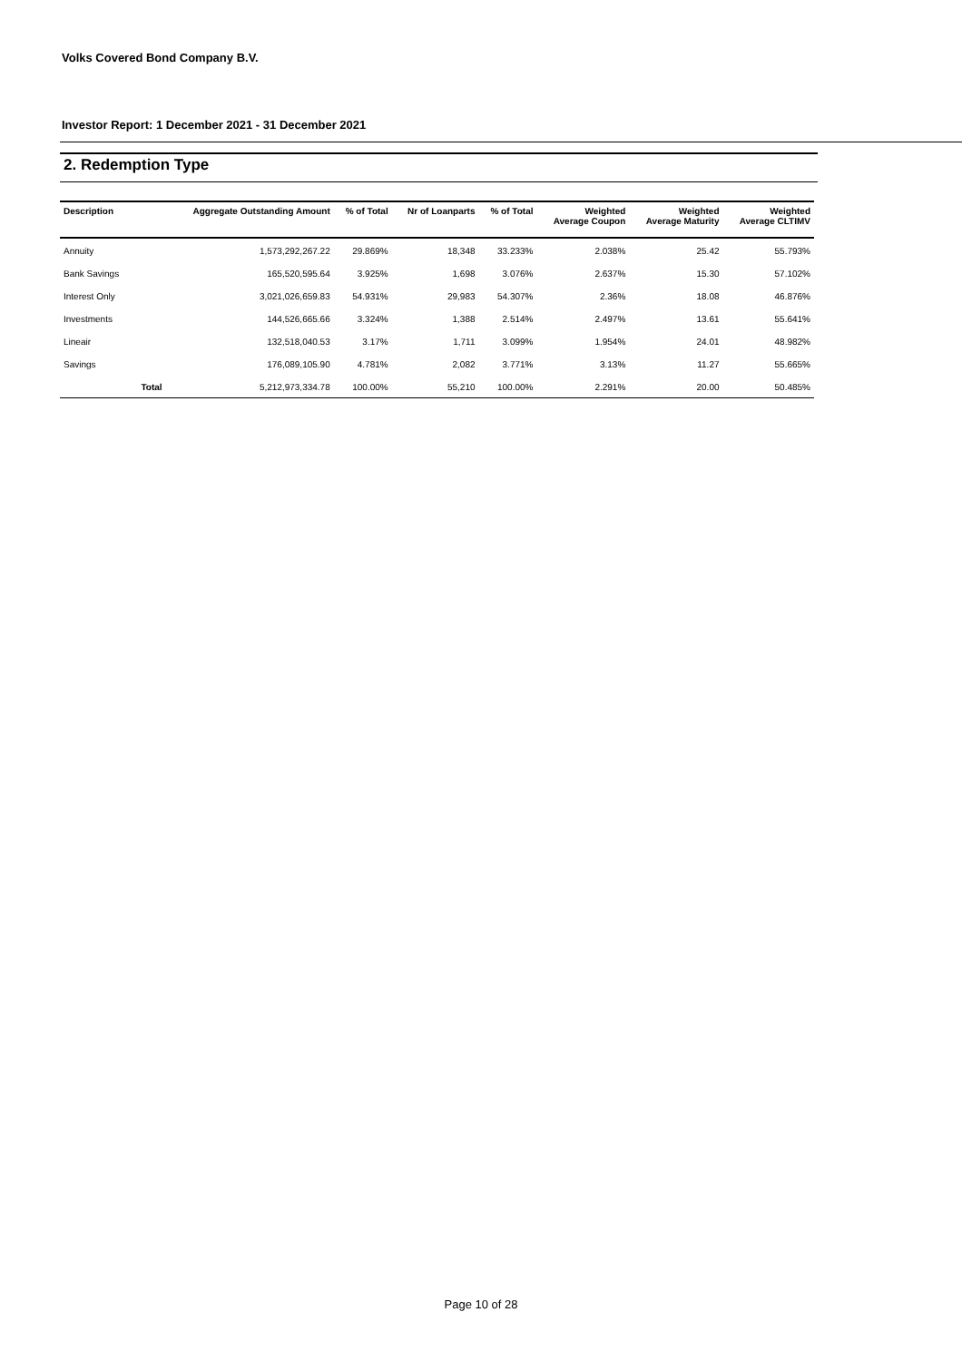Volks Covered Bond Company B.V.
Investor Report: 1 December 2021 - 31 December 2021
2. Redemption Type
| Description | | Aggregate Outstanding Amount | % of Total | Nr of Loanparts | % of Total | Weighted Average Coupon | Weighted Average Maturity | Weighted Average CLTIMV |
| --- | --- | --- | --- | --- | --- | --- | --- | --- |
| Annuity | | 1,573,292,267.22 | 29.869% | 18,348 | 33.233% | 2.038% | 25.42 | 55.793% |
| Bank Savings | | 165,520,595.64 | 3.925% | 1,698 | 3.076% | 2.637% | 15.30 | 57.102% |
| Interest Only | | 3,021,026,659.83 | 54.931% | 29,983 | 54.307% | 2.36% | 18.08 | 46.876% |
| Investments | | 144,526,665.66 | 3.324% | 1,388 | 2.514% | 2.497% | 13.61 | 55.641% |
| Lineair | | 132,518,040.53 | 3.17% | 1,711 | 3.099% | 1.954% | 24.01 | 48.982% |
| Savings | | 176,089,105.90 | 4.781% | 2,082 | 3.771% | 3.13% | 11.27 | 55.665% |
| | Total | 5,212,973,334.78 | 100.00% | 55,210 | 100.00% | 2.291% | 20.00 | 50.485% |
Page 10 of 28